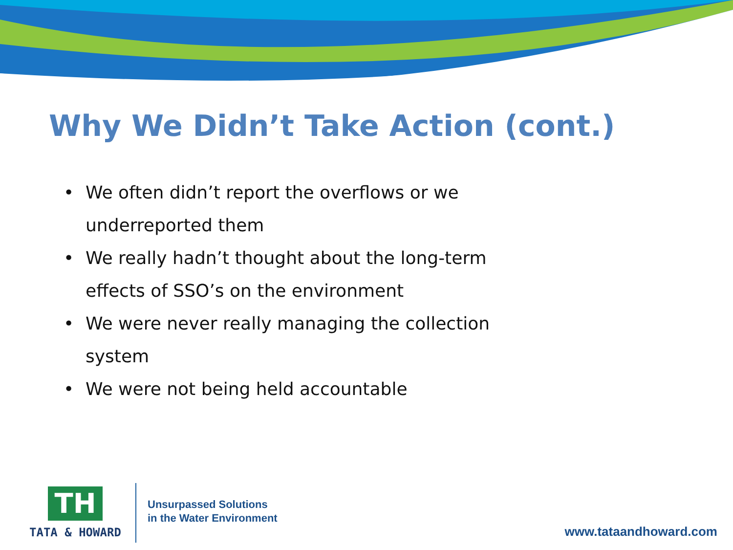Why We Didn’t Take Action (cont.)
• We often didn’t report the overflows or we underreported them
• We really hadn’t thought about the long-term effects of SSO’s on the environment
• We were never really managing the collection system
• We were not being held accountable
TH
TATA & HOWARD
Unsurpassed Solutions
in the Water Environment
www.tataandhoward.com